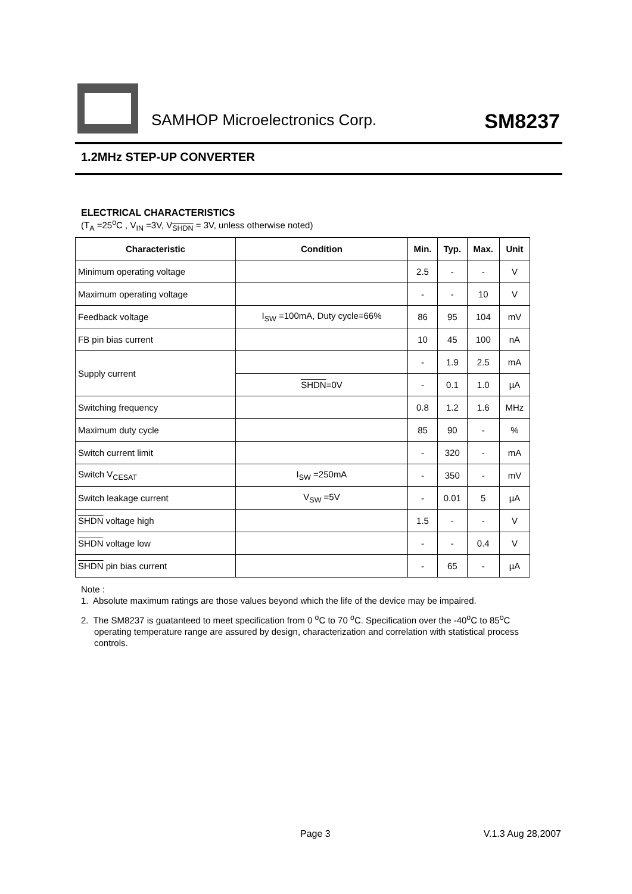SAMHOP Microelectronics Corp. SM8237
1.2MHz STEP-UP CONVERTER
ELECTRICAL CHARACTERISTICS
(T<sub>A</sub> =25<sup>o</sup>C , V<sub>IN</sub> =3V, V<sub>SHDN</sub> = 3V, unless otherwise noted)
| Characteristic | Condition | Min. | Typ. | Max. | Unit |
| --- | --- | --- | --- | --- | --- |
| Minimum operating voltage | | 2.5 | - | - | V |
| Maximum operating voltage | | - | - | 10 | V |
| Feedback voltage | I<sub>SW</sub> =100mA, Duty cycle=66% | 86 | 95 | 104 | mV |
| FB pin bias current | | 10 | 45 | 100 | nA |
| Supply current | | - | 1.9 | 2.5 | mA |
| | SHDN =0V | - | 0.1 | 1.0 | µA |
| Switching frequency | | 0.8 | 1.2 | 1.6 | MHz |
| Maximum duty cycle | | 85 | 90 | - | % |
| Switch current limit | | - | 320 | - | mA |
| Switch V<sub>CESAT</sub> | I<sub>SW</sub> =250mA | - | 350 | - | mV |
| Switch leakage current | V<sub>SW</sub> =5V | - | 0.01 | 5 | µA |
| SHDN voltage high | | 1.5 | - | - | V |
| SHDN voltage low | | - | - | 0.4 | V |
| SHDN pin bias current | | - | 65 | - | µA |
Note :
1. Absolute maximum ratings are those values beyond which the life of the device may be impaired.
2. The SM8237 is guatanteed to meet specification from 0 <sup>o</sup>C to 70 <sup>o</sup>C. Specification over the -40<sup>o</sup>C to 85<sup>o</sup>C operating temperature range are assured by design, characterization and correlation with statistical process controls.
Page 3 V.1.3 Aug 28,2007